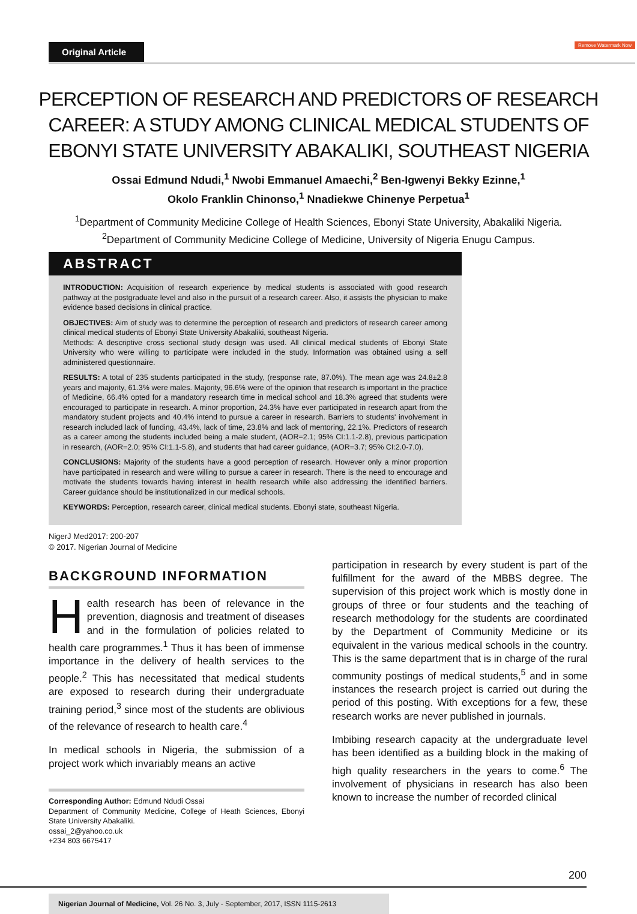Original Article
Remove Watermark Now
PERCEPTION OF RESEARCH AND PREDICTORS OF RESEARCH CAREER: A STUDY AMONG CLINICAL MEDICAL STUDENTS OF EBONYI STATE UNIVERSITY ABAKALIKI, SOUTHEAST NIGERIA
Ossai Edmund Ndudi,<sup>1</sup> Nwobi Emmanuel Amaechi,<sup>2</sup> Ben-Igwenyi Bekky Ezinne,<sup>1</sup>
Okolo Franklin Chinonso,<sup>1</sup> Nnadiekwe Chinenye Perpetua<sup>1</sup>
<sup>1</sup> Department of Community Medicine College of Health Sciences, Ebonyi State University, Abakaliki Nigeria.
<sup>2</sup> Department of Community Medicine College of Medicine, University of Nigeria Enugu Campus.
ABSTRACT
INTRODUCTION: Acquisition of research experience by medical students is associated with good research pathway at the postgraduate level and also in the pursuit of a research career. Also, it assists the physician to make evidence based decisions in clinical practice.
OBJECTIVES: Aim of study was to determine the perception of research and predictors of research career among clinical medical students of Ebonyi State University Abakaliki, southeast Nigeria.
Methods: A descriptive cross sectional study design was used. All clinical medical students of Ebonyi State University who were willing to participate were included in the study. Information was obtained using a self administered questionnaire.
RESULTS: A total of 235 students participated in the study, (response rate, 87.0%). The mean age was 24.8±2.8 years and majority, 61.3% were males. Majority, 96.6% were of the opinion that research is important in the practice of Medicine, 66.4% opted for a mandatory research time in medical school and 18.3% agreed that students were encouraged to participate in research. A minor proportion, 24.3% have ever participated in research apart from the mandatory student projects and 40.4% intend to pursue a career in research. Barriers to students' involvement in research included lack of funding, 43.4%, lack of time, 23.8% and lack of mentoring, 22.1%. Predictors of research as a career among the students included being a male student, (AOR=2.1; 95% CI:1.1-2.8), previous participation in research, (AOR=2.0; 95% CI:1.1-5.8), and students that had career guidance, (AOR=3.7; 95% CI:2.0-7.0).
CONCLUSIONS: Majority of the students have a good perception of research. However only a minor proportion have participated in research and were willing to pursue a career in research. There is the need to encourage and motivate the students towards having interest in health research while also addressing the identified barriers. Career guidance should be institutionalized in our medical schools.
KEYWORDS: Perception, research career, clinical medical students. Ebonyi state, southeast Nigeria.
NigerJ Med2017: 200-207
© 2017. Nigerian Journal of Medicine
BACKGROUND INFORMATION
Health research has been of relevance in the prevention, diagnosis and treatment of diseases and in the formulation of policies related to health care programmes.<sup>1</sup> Thus it has been of immense importance in the delivery of health services to the people.<sup>2</sup> This has necessitated that medical students are exposed to research during their undergraduate training period,<sup>3</sup> since most of the students are oblivious of the relevance of research to health care.<sup>4</sup>
In medical schools in Nigeria, the submission of a project work which invariably means an active
Corresponding Author: Edmund Ndudi Ossai
Department of Community Medicine, College of Heath Sciences, Ebonyi State University Abakaliki.
ossai_2@yahoo.co.uk
+234 803 6675417
participation in research by every student is part of the fulfillment for the award of the MBBS degree. The supervision of this project work which is mostly done in groups of three or four students and the teaching of research methodology for the students are coordinated by the Department of Community Medicine or its equivalent in the various medical schools in the country. This is the same department that is in charge of the rural community postings of medical students,<sup>5</sup> and in some instances the research project is carried out during the period of this posting. With exceptions for a few, these research works are never published in journals.
Imbibing research capacity at the undergraduate level has been identified as a building block in the making of high quality researchers in the years to come.<sup>6</sup> The involvement of physicians in research has also been known to increase the number of recorded clinical
200
Nigerian Journal of Medicine, Vol. 26 No. 3, July - September, 2017, ISSN 1115-2613